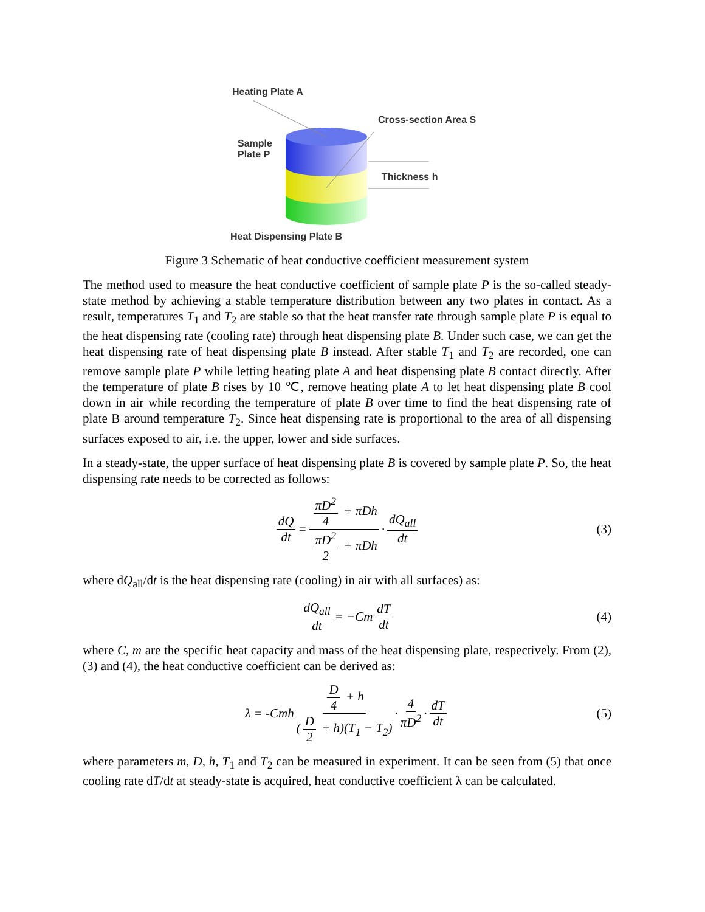Heating Plate A
Cross-section Area S
Sample
Plate P
Thickness h
Heat Dispensing Plate B
Figure 3 Schematic of heat conductive coefficient measurement system
The method used to measure the heat conductive coefficient of sample plate P is the so-called steady-state method by achieving a stable temperature distribution between any two plates in contact. As a result, temperatures T<sub>1</sub> and T<sub>2</sub> are stable so that the heat transfer rate through sample plate P is equal to the heat dispensing rate (cooling rate) through heat dispensing plate B. Under such case, we can get the heat dispensing rate of heat dispensing plate B instead. After stable T<sub>1</sub> and T<sub>2</sub> are recorded, one can remove sample plate P while letting heating plate A and heat dispensing plate B contact directly. After the temperature of plate B rises by 10 ℃, remove heating plate A to let heat dispensing plate B cool down in air while recording the temperature of plate B over time to find the heat dispensing rate of plate B around temperature T<sub>2</sub>. Since heat dispensing rate is proportional to the area of all dispensing surfaces exposed to air, i.e. the upper, lower and side surfaces.
In a steady-state, the upper surface of heat dispensing plate B is covered by sample plate P. So, the heat dispensing rate needs to be corrected as follows:
dQ dt = πD<sup>2</sup> 4 + πDh πD<sup>2</sup> 2 + πDh · dQ<sub>all</sub> dt (3)
where dQ<sub>all</sub>/dt is the heat dispensing rate (cooling) in air with all surfaces) as:
dQ<sub>all</sub> dt = −Cm dT dt (4)
where C, m are the specific heat capacity and mass of the heat dispensing plate, respectively. From (2), (3) and (4), the heat conductive coefficient can be derived as:
λ = -Cmh D 4 + h (D 2 + h)(T<sub>1</sub> − T<sub>2</sub>) · 4 πD<sup>2</sup> · dT dt (5)
where parameters m, D, h, T<sub>1</sub> and T<sub>2</sub> can be measured in experiment. It can be seen from (5) that once cooling rate dT/dt at steady-state is acquired, heat conductive coefficient λ can be calculated.